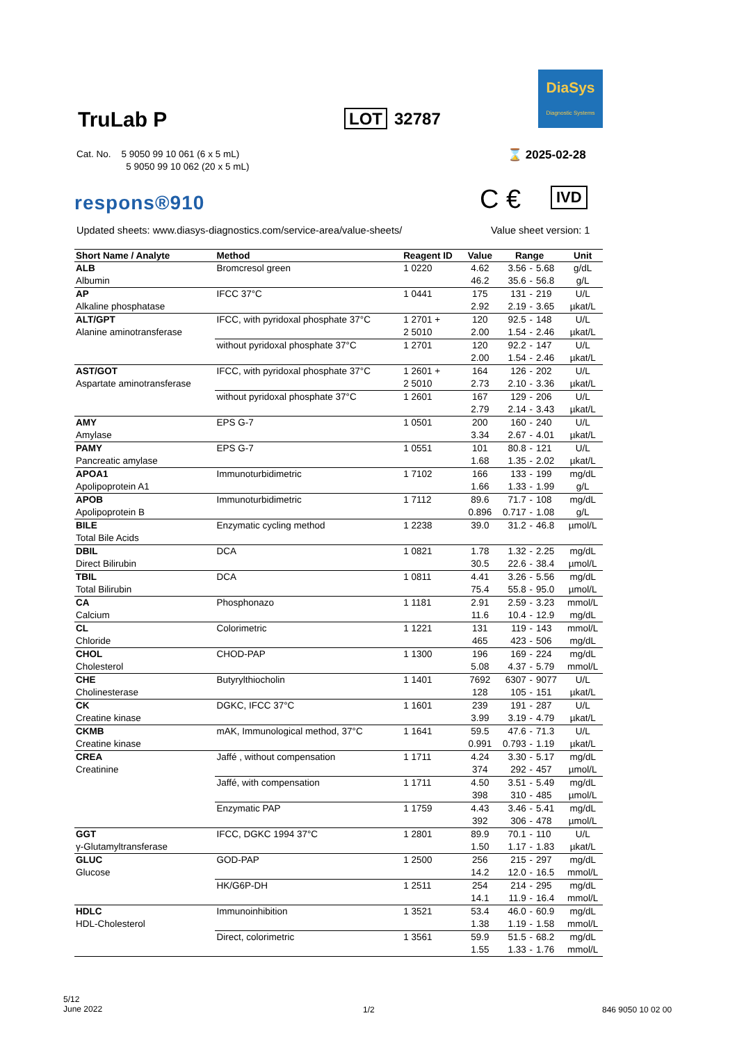TruLab P LOT 32787
DiaSys
Diagnostic Systems
Cat. No. 5 9050 99 10 061 (6 x 5 mL)
5 9050 99 10 062 (20 x 5 mL)
⌛ 2025-02-28
respons®910 C € IVD
Updated sheets: www.diasys-diagnostics.com/service-area/value-sheets/
Value sheet version: 1
| Short Name / Analyte | Method | Reagent ID | Value | Range | | | Unit |
| --- | --- | --- | --- | --- | --- | --- | --- |
| ALB | Bromcresol green | 1 0220 | 4.62 | 3.56 | - | 5.68 | g/dL |
| Albumin | | | 46.2 | 35.6 | - | 56.8 | g/L |
| AP | IFCC 37°C | 1 0441 | 175 | 131 | - | 219 | U/L |
| Alkaline phosphatase | | | 2.92 | 2.19 | - | 3.65 | µkat/L |
| ALT/GPT | IFCC, with pyridoxal phosphate 37°C | 1 2701 + | 120 | 92.5 | - | 148 | U/L |
| Alanine aminotransferase | | 2 5010 | 2.00 | 1.54 | - | 2.46 | µkat/L |
| | without pyridoxal phosphate 37°C | 1 2701 | 120 | 92.2 | - | 147 | U/L |
| | | | 2.00 | 1.54 | - | 2.46 | µkat/L |
| AST/GOT | IFCC, with pyridoxal phosphate 37°C | 1 2601 + | 164 | 126 | - | 202 | U/L |
| Aspartate aminotransferase | | 2 5010 | 2.73 | 2.10 | - | 3.36 | µkat/L |
| | without pyridoxal phosphate 37°C | 1 2601 | 167 | 129 | - | 206 | U/L |
| | | | 2.79 | 2.14 | - | 3.43 | µkat/L |
| AMY | EPS G-7 | 1 0501 | 200 | 160 | - | 240 | U/L |
| Amylase | | | 3.34 | 2.67 | - | 4.01 | µkat/L |
| PAMY | EPS G-7 | 1 0551 | 101 | 80.8 | - | 121 | U/L |
| Pancreatic amylase | | | 1.68 | 1.35 | - | 2.02 | µkat/L |
| APOA1 | Immunoturbidimetric | 1 7102 | 166 | 133 | - | 199 | mg/dL |
| Apolipoprotein A1 | | | 1.66 | 1.33 | - | 1.99 | g/L |
| APOB | Immunoturbidimetric | 1 7112 | 89.6 | 71.7 | - | 108 | mg/dL |
| Apolipoprotein B | | | 0.896 | 0.717 | - | 1.08 | g/L |
| BILE | Enzymatic cycling method | 1 2238 | 39.0 | 31.2 | - | 46.8 | µmol/L |
| Total Bile Acids | | | | | | | |
| DBIL | DCA | 1 0821 | 1.78 | 1.32 | - | 2.25 | mg/dL |
| Direct Bilirubin | | | 30.5 | 22.6 | - | 38.4 | µmol/L |
| TBIL | DCA | 1 0811 | 4.41 | 3.26 | - | 5.56 | mg/dL |
| Total Bilirubin | | | 75.4 | 55.8 | - | 95.0 | µmol/L |
| CA | Phosphonazo | 1 1181 | 2.91 | 2.59 | - | 3.23 | mmol/L |
| Calcium | | | 11.6 | 10.4 | - | 12.9 | mg/dL |
| CL | Colorimetric | 1 1221 | 131 | 119 | - | 143 | mmol/L |
| Chloride | | | 465 | 423 | - | 506 | mg/dL |
| CHOL | CHOD-PAP | 1 1300 | 196 | 169 | - | 224 | mg/dL |
| Cholesterol | | | 5.08 | 4.37 | - | 5.79 | mmol/L |
| CHE | Butyrylthiocholin | 1 1401 | 7692 | 6307 | - | 9077 | U/L |
| Cholinesterase | | | 128 | 105 | - | 151 | µkat/L |
| CK | DGKC, IFCC 37°C | 1 1601 | 239 | 191 | - | 287 | U/L |
| Creatine kinase | | | 3.99 | 3.19 | - | 4.79 | µkat/L |
| CKMB | mAK, Immunological method, 37°C | 1 1641 | 59.5 | 47.6 | - | 71.3 | U/L |
| Creatine kinase | | | 0.991 | 0.793 | - | 1.19 | µkat/L |
| CREA | Jaffé , without compensation | 1 1711 | 4.24 | 3.30 | - | 5.17 | mg/dL |
| Creatinine | | | 374 | 292 | - | 457 | µmol/L |
| | Jaffé, with compensation | 1 1711 | 4.50 | 3.51 | - | 5.49 | mg/dL |
| | | | 398 | 310 | - | 485 | µmol/L |
| | Enzymatic PAP | 1 1759 | 4.43 | 3.46 | - | 5.41 | mg/dL |
| | | | 392 | 306 | - | 478 | µmol/L |
| GGT | IFCC, DGKC 1994 37°C | 1 2801 | 89.9 | 70.1 | - | 110 | U/L |
| γ-Glutamyltransferase | | | 1.50 | 1.17 | - | 1.83 | µkat/L |
| GLUC | GOD-PAP | 1 2500 | 256 | 215 | - | 297 | mg/dL |
| Glucose | | | 14.2 | 12.0 | - | 16.5 | mmol/L |
| | HK/G6P-DH | 1 2511 | 254 | 214 | - | 295 | mg/dL |
| | | | 14.1 | 11.9 | - | 16.4 | mmol/L |
| HDLC | Immunoinhibition | 1 3521 | 53.4 | 46.0 | - | 60.9 | mg/dL |
| HDL-Cholesterol | | | 1.38 | 1.19 | - | 1.58 | mmol/L |
| | Direct, colorimetric | 1 3561 | 59.9 | 51.5 | - | 68.2 | mg/dL |
| | | | 1.55 | 1.33 | - | 1.76 | mmol/L |
5/12
June 2022
1/2 846 9050 10 02 00